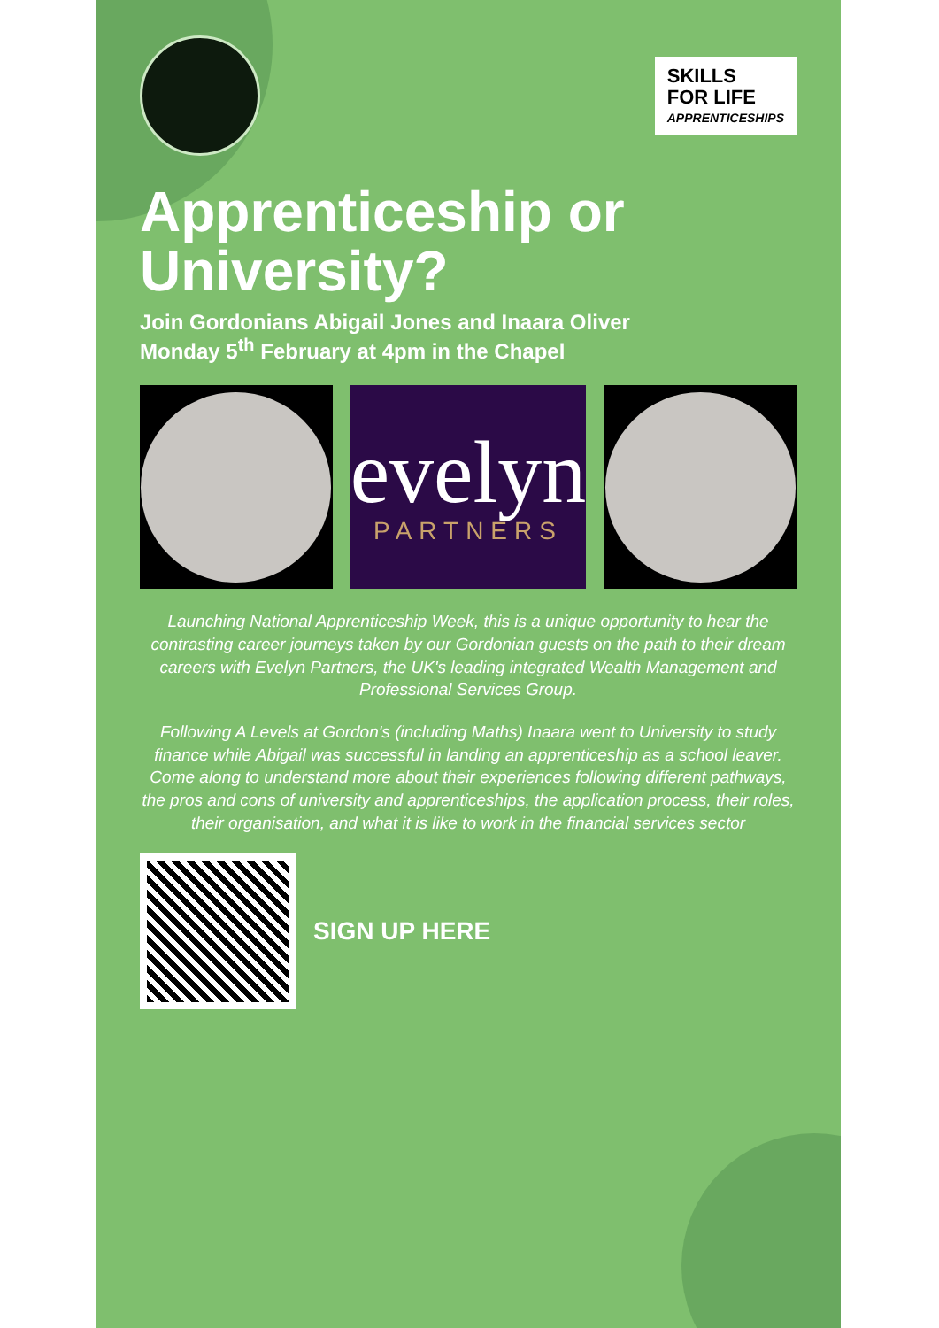SKILLS
FOR LIFE
APPRENTICESHIPS
Apprenticeship or University?
Join Gordonians Abigail Jones and Inaara Oliver
Monday 5<sup>th</sup> February at 4pm in the Chapel
evelyn
PARTNERS
Launching National Apprenticeship Week, this is a unique opportunity to hear the contrasting career journeys taken by our Gordonian guests on the path to their dream careers with Evelyn Partners, the UK's leading integrated Wealth Management and Professional Services Group.
Following A Levels at Gordon's (including Maths) Inaara went to University to study finance while Abigail was successful in landing an apprenticeship as a school leaver. Come along to understand more about their experiences following different pathways, the pros and cons of university and apprenticeships, the application process, their roles, their organisation, and what it is like to work in the financial services sector
SIGN UP HERE